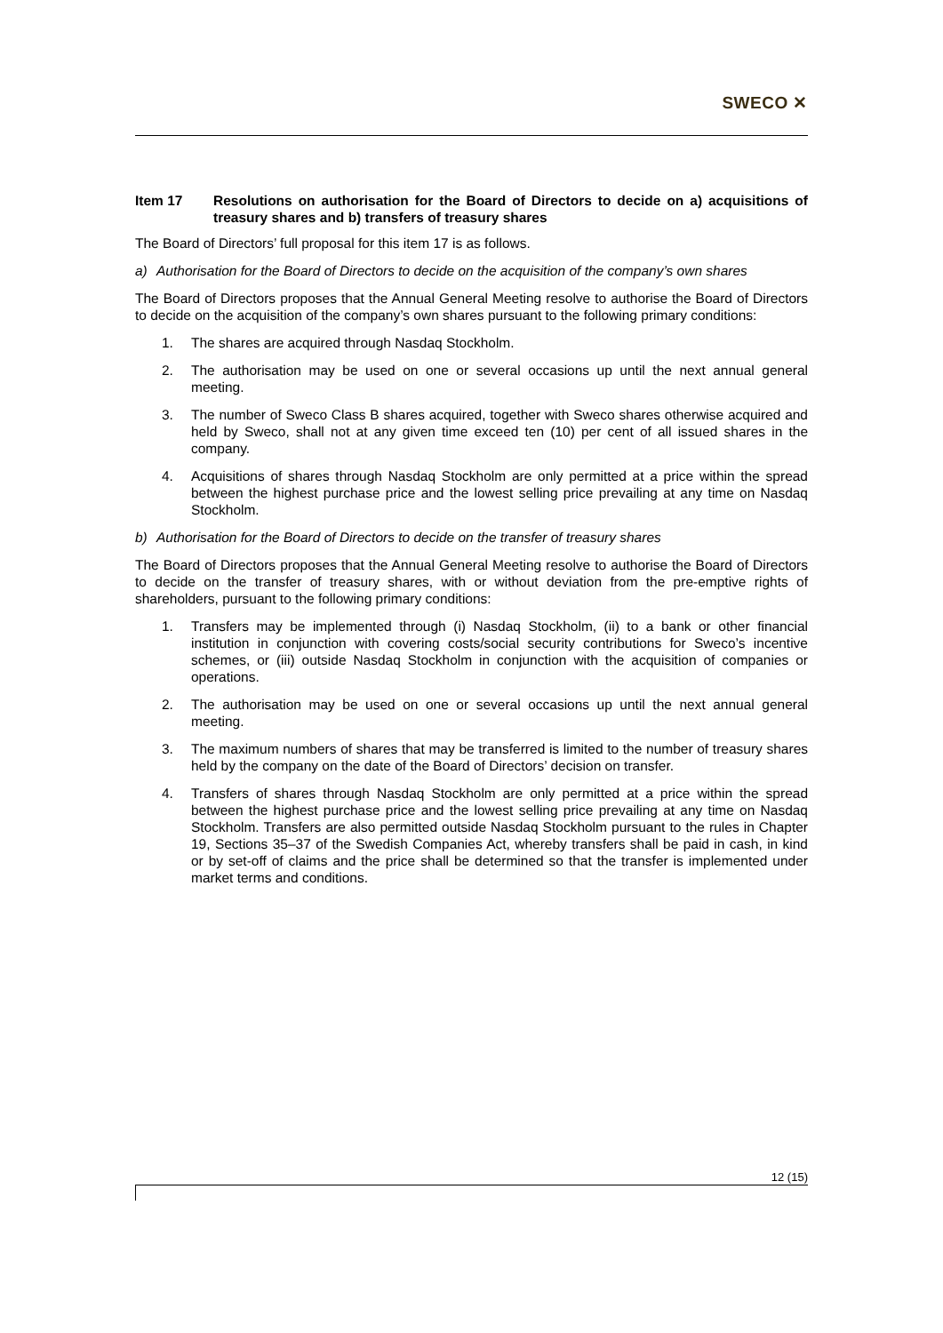SWECO ✕
Item 17 Resolutions on authorisation for the Board of Directors to decide on a) acquisitions of treasury shares and b) transfers of treasury shares
The Board of Directors’ full proposal for this item 17 is as follows.
a) Authorisation for the Board of Directors to decide on the acquisition of the company’s own shares
The Board of Directors proposes that the Annual General Meeting resolve to authorise the Board of Directors to decide on the acquisition of the company’s own shares pursuant to the following primary conditions:
1. The shares are acquired through Nasdaq Stockholm.
2. The authorisation may be used on one or several occasions up until the next annual general meeting.
3. The number of Sweco Class B shares acquired, together with Sweco shares otherwise acquired and held by Sweco, shall not at any given time exceed ten (10) per cent of all issued shares in the company.
4. Acquisitions of shares through Nasdaq Stockholm are only permitted at a price within the spread between the highest purchase price and the lowest selling price prevailing at any time on Nasdaq Stockholm.
b) Authorisation for the Board of Directors to decide on the transfer of treasury shares
The Board of Directors proposes that the Annual General Meeting resolve to authorise the Board of Directors to decide on the transfer of treasury shares, with or without deviation from the pre-emptive rights of shareholders, pursuant to the following primary conditions:
1. Transfers may be implemented through (i) Nasdaq Stockholm, (ii) to a bank or other financial institution in conjunction with covering costs/social security contributions for Sweco’s incentive schemes, or (iii) outside Nasdaq Stockholm in conjunction with the acquisition of companies or operations.
2. The authorisation may be used on one or several occasions up until the next annual general meeting.
3. The maximum numbers of shares that may be transferred is limited to the number of treasury shares held by the company on the date of the Board of Directors’ decision on transfer.
4. Transfers of shares through Nasdaq Stockholm are only permitted at a price within the spread between the highest purchase price and the lowest selling price prevailing at any time on Nasdaq Stockholm. Transfers are also permitted outside Nasdaq Stockholm pursuant to the rules in Chapter 19, Sections 35–37 of the Swedish Companies Act, whereby transfers shall be paid in cash, in kind or by set-off of claims and the price shall be determined so that the transfer is implemented under market terms and conditions.
12 (15)